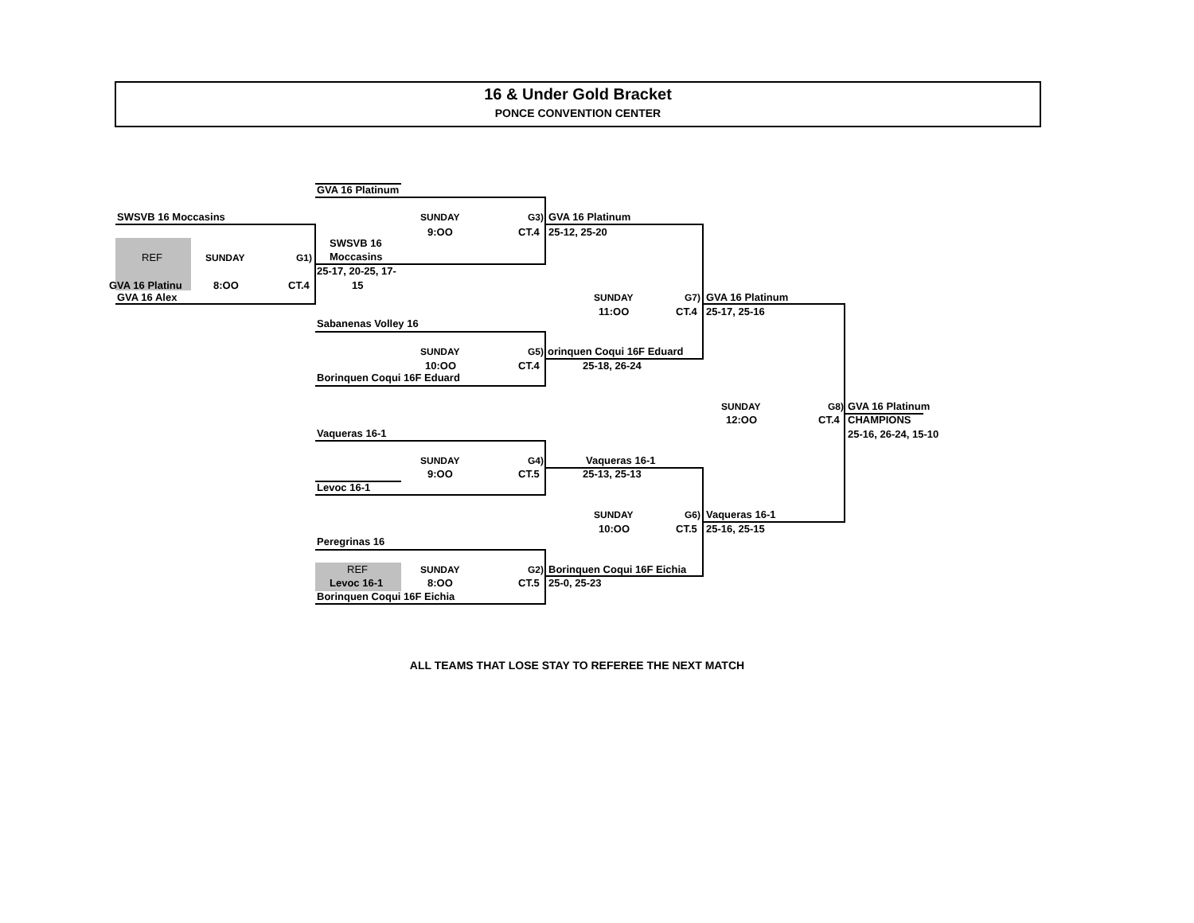16 & Under Gold Bracket
PONCE CONVENTION CENTER
GVA 16 Platinum
SWSVB 16 Moccasins SUNDAY G3) GVA 16 Platinum
9:OO CT.4 25-12, 25-20
SWSVB 16
REF SUNDAY G1) Moccasins
25-17, 20-25, 17-
GVA 16 Platinu 8:OO CT.4 15
GVA 16 Alex SUNDAY G7) GVA 16 Platinum
11:OO CT.4 25-17, 25-16
Sabanenas Volley 16
SUNDAY G5) orinquen Coqui 16F Eduard
10:OO CT.4 25-18, 26-24
Borinquen Coqui 16F Eduard
SUNDAY G8) GVA 16 Platinum
12:OO CT.4 CHAMPIONS
25-16, 26-24, 15-10
Vaqueras 16-1
SUNDAY G4) Vaqueras 16-1
9:OO CT.5 25-13, 25-13
Levoc 16-1
SUNDAY G6) Vaqueras 16-1
10:OO CT.5 25-16, 25-15
Peregrinas 16
REF SUNDAY G2) Borinquen Coqui 16F Eichia
Levoc 16-1 8:OO CT.5 25-0, 25-23
Borinquen Coqui 16F Eichia
ALL TEAMS THAT LOSE STAY TO REFEREE THE NEXT MATCH